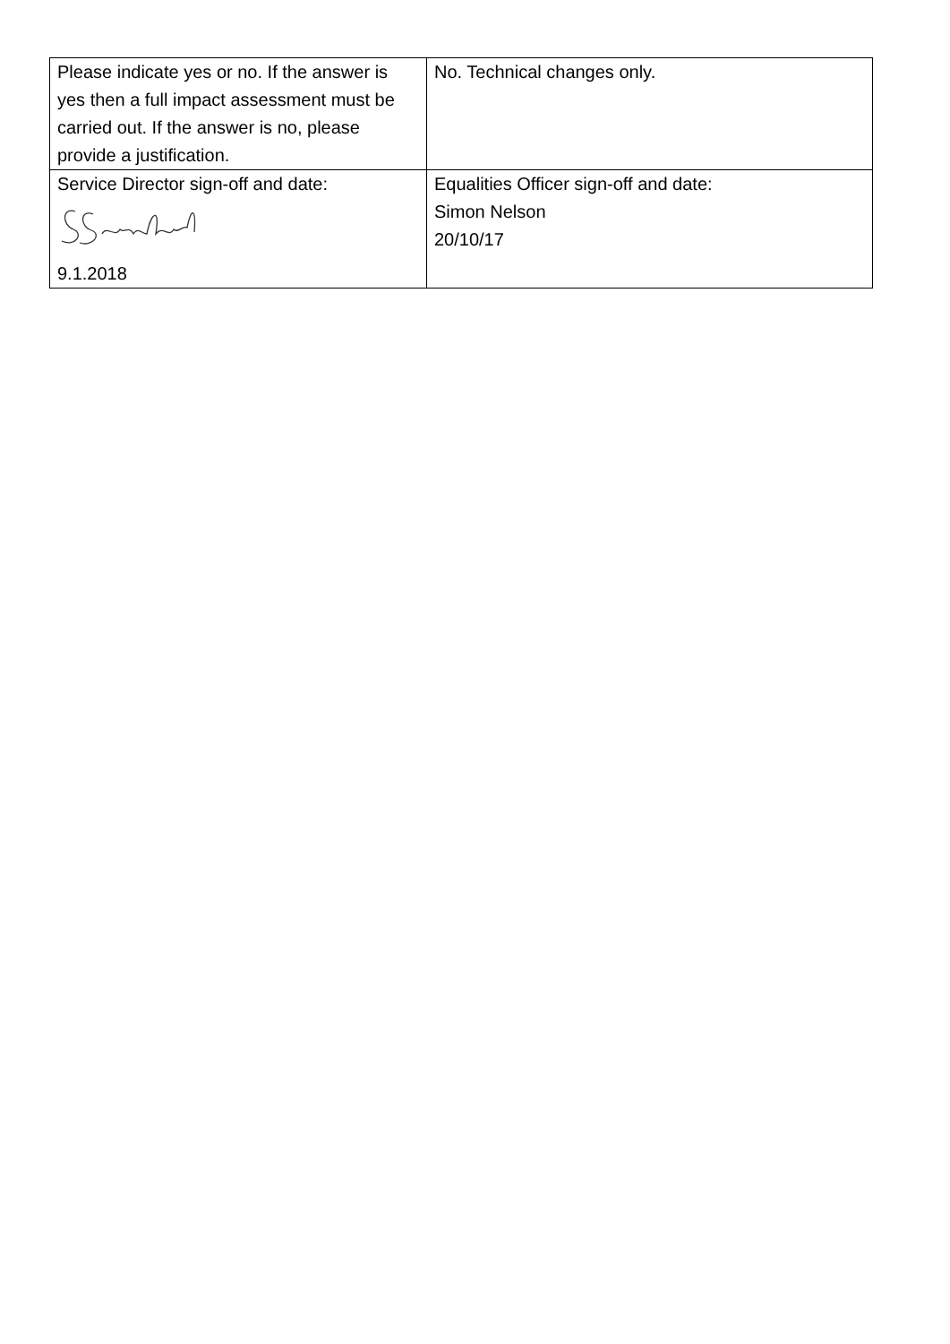| Please indicate yes or no. If the answer is yes then a full impact assessment must be carried out. If the answer is no, please provide a justification. | No. Technical changes only. |
| Service Director sign-off and date: 9.1.2018 | Equalities Officer sign-off and date: Simon Nelson 20/10/17 |